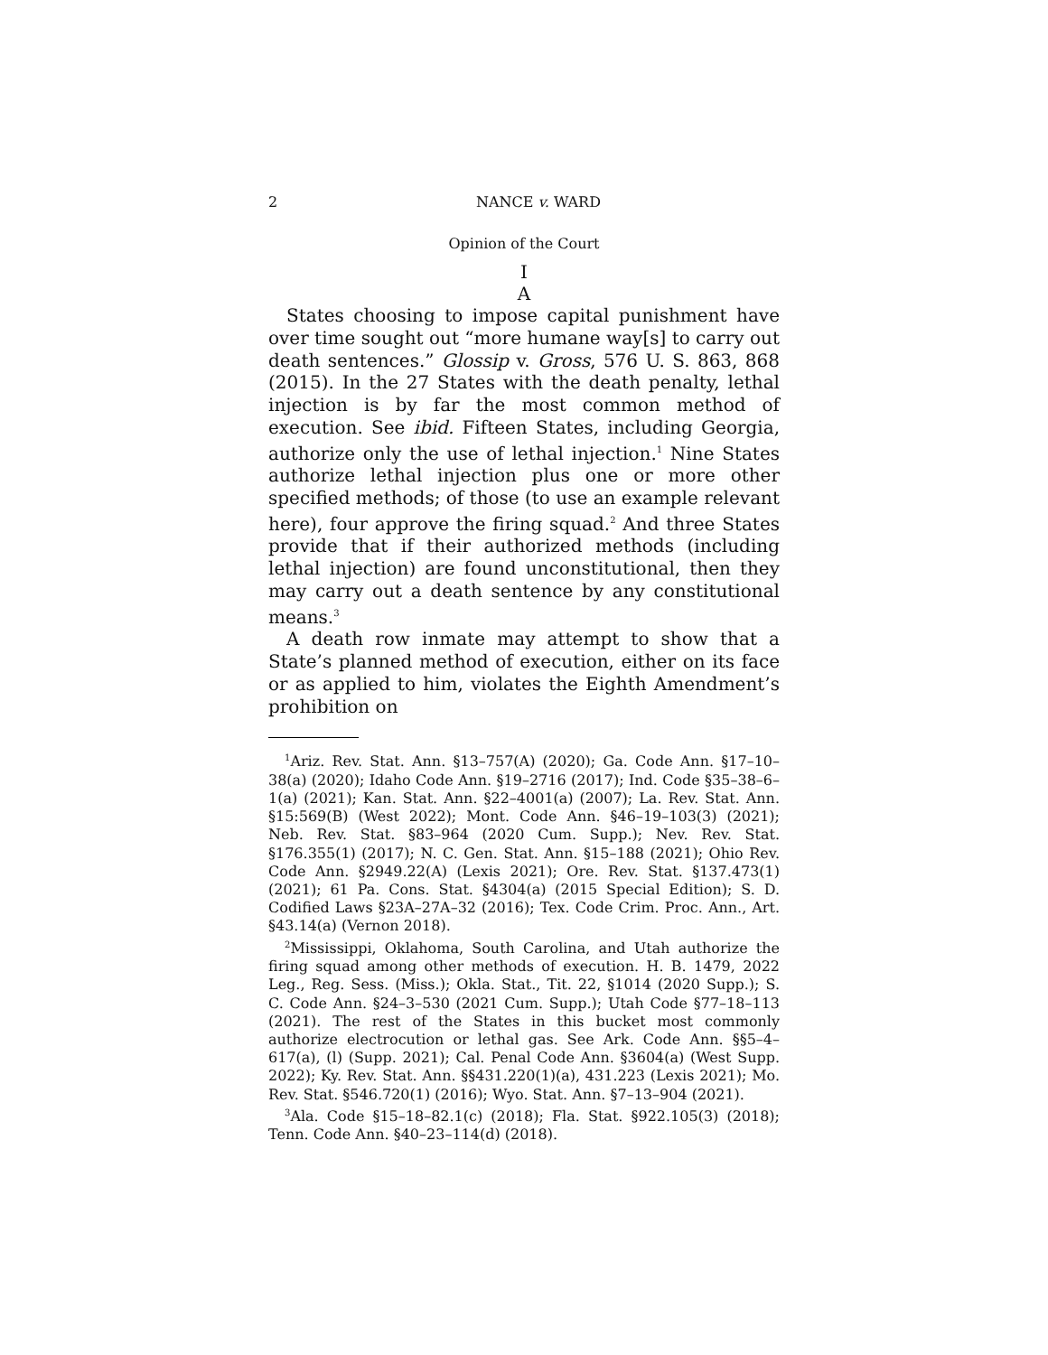2 NANCE v. WARD
Opinion of the Court
I
A
States choosing to impose capital punishment have over time sought out “more humane way[s] to carry out death sentences.” Glossip v. Gross, 576 U. S. 863, 868 (2015). In the 27 States with the death penalty, lethal injection is by far the most common method of execution. See ibid. Fifteen States, including Georgia, authorize only the use of lethal injection.<sup>1</sup> Nine States authorize lethal injection plus one or more other specified methods; of those (to use an example relevant here), four approve the firing squad.<sup>2</sup> And three States provide that if their authorized methods (including lethal injection) are found unconstitutional, then they may carry out a death sentence by any constitutional means.<sup>3</sup>
A death row inmate may attempt to show that a State’s planned method of execution, either on its face or as applied to him, violates the Eighth Amendment’s prohibition on
<sup>1</sup> Ariz. Rev. Stat. Ann. §13–757(A) (2020); Ga. Code Ann. §17–10–38(a) (2020); Idaho Code Ann. §19–2716 (2017); Ind. Code §35–38–6–1(a) (2021); Kan. Stat. Ann. §22–4001(a) (2007); La. Rev. Stat. Ann. §15:569(B) (West 2022); Mont. Code Ann. §46–19–103(3) (2021); Neb. Rev. Stat. §83–964 (2020 Cum. Supp.); Nev. Rev. Stat. §176.355(1) (2017); N. C. Gen. Stat. Ann. §15–188 (2021); Ohio Rev. Code Ann. §2949.22(A) (Lexis 2021); Ore. Rev. Stat. §137.473(1) (2021); 61 Pa. Cons. Stat. §4304(a) (2015 Special Edition); S. D. Codified Laws §23A–27A–32 (2016); Tex. Code Crim. Proc. Ann., Art. §43.14(a) (Vernon 2018).
<sup>2</sup> Mississippi, Oklahoma, South Carolina, and Utah authorize the firing squad among other methods of execution. H. B. 1479, 2022 Leg., Reg. Sess. (Miss.); Okla. Stat., Tit. 22, §1014 (2020 Supp.); S. C. Code Ann. §24–3–530 (2021 Cum. Supp.); Utah Code §77–18–113 (2021). The rest of the States in this bucket most commonly authorize electrocution or lethal gas. See Ark. Code Ann. §§5–4–617(a), (l) (Supp. 2021); Cal. Penal Code Ann. §3604(a) (West Supp. 2022); Ky. Rev. Stat. Ann. §§431.220(1)(a), 431.223 (Lexis 2021); Mo. Rev. Stat. §546.720(1) (2016); Wyo. Stat. Ann. §7–13–904 (2021).
<sup>3</sup> Ala. Code §15–18–82.1(c) (2018); Fla. Stat. §922.105(3) (2018); Tenn. Code Ann. §40–23–114(d) (2018).